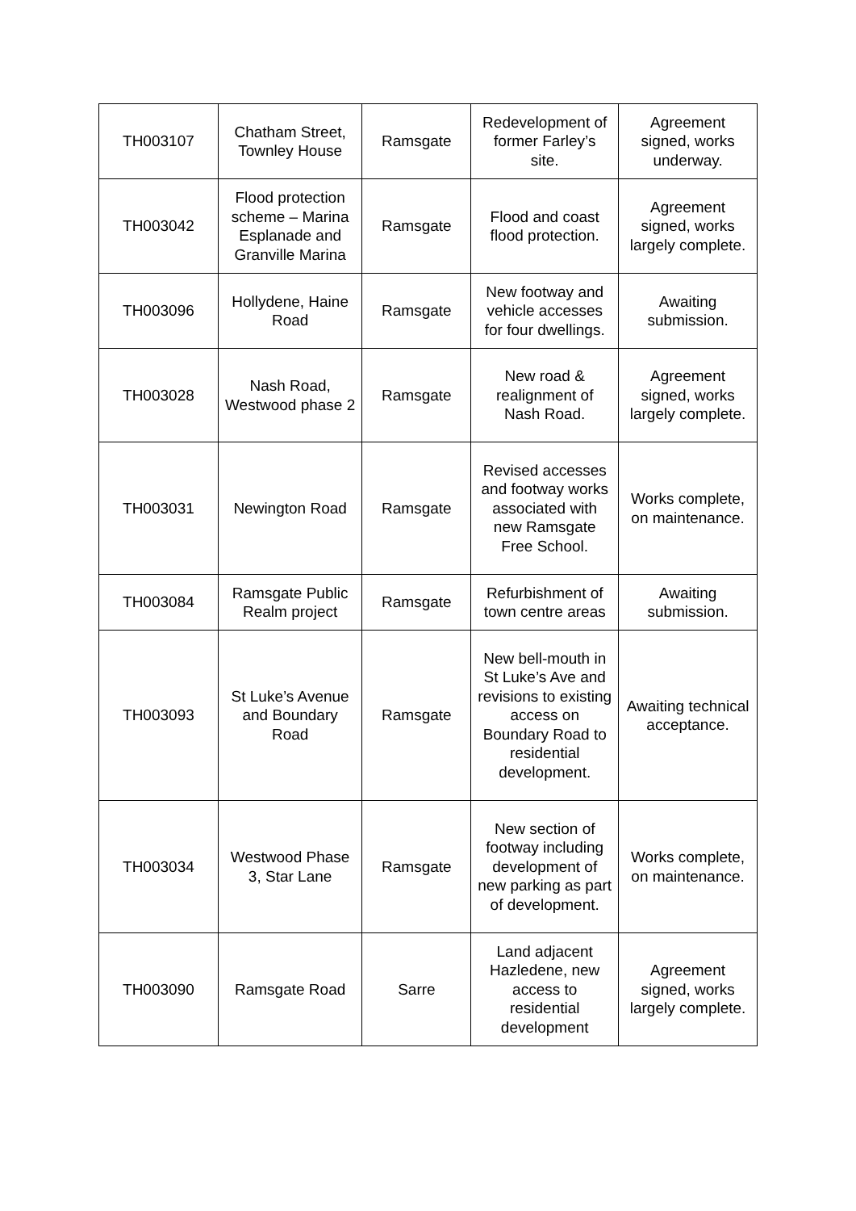| TH003107 | Chatham Street, Townley House | Ramsgate | Redevelopment of former Farley’s site. | Agreement signed, works underway. |
| TH003042 | Flood protection scheme – Marina Esplanade and Granville Marina | Ramsgate | Flood and coast flood protection. | Agreement signed, works largely complete. |
| TH003096 | Hollydene, Haine Road | Ramsgate | New footway and vehicle accesses for four dwellings. | Awaiting submission. |
| TH003028 | Nash Road, Westwood phase 2 | Ramsgate | New road & realignment of Nash Road. | Agreement signed, works largely complete. |
| TH003031 | Newington Road | Ramsgate | Revised accesses and footway works associated with new Ramsgate Free School. | Works complete, on maintenance. |
| TH003084 | Ramsgate Public Realm project | Ramsgate | Refurbishment of town centre areas | Awaiting submission. |
| TH003093 | St Luke’s Avenue and Boundary Road | Ramsgate | New bell-mouth in St Luke’s Ave and revisions to existing access on Boundary Road to residential development. | Awaiting technical acceptance. |
| TH003034 | Westwood Phase 3, Star Lane | Ramsgate | New section of footway including development of new parking as part of development. | Works complete, on maintenance. |
| TH003090 | Ramsgate Road | Sarre | Land adjacent Hazledene, new access to residential development | Agreement signed, works largely complete. |